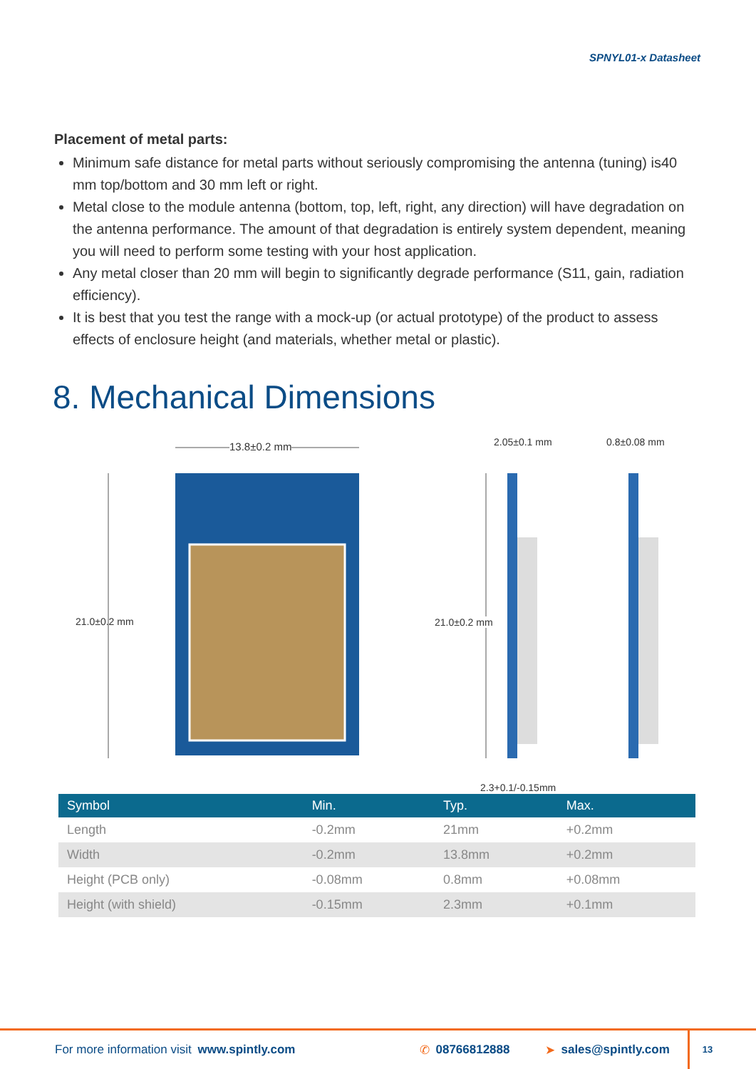SPNYL01-x Datasheet
Placement of metal parts:
Minimum safe distance for metal parts without seriously compromising the antenna (tuning) is40 mm top/bottom and 30 mm left or right.
Metal close to the module antenna (bottom, top, left, right, any direction) will have degradation on the antenna performance. The amount of that degradation is entirely system dependent, meaning you will need to perform some testing with your host application.
Any metal closer than 20 mm will begin to significantly degrade performance (S11, gain, radiation efficiency).
It is best that you test the range with a mock-up (or actual prototype) of the product to assess effects of enclosure height (and materials, whether metal or plastic).
8. Mechanical Dimensions
13.8±0.2 mm
21.0±0.2 mm
2.05±0.1 mm 0.8±0.08 mm
21.0±0.2 mm
2.3+0.1/-0.15mm
| Symbol | Min. | Typ. | Max. |
| --- | --- | --- | --- |
| Length | -0.2mm | 21mm | +0.2mm |
| Width | -0.2mm | 13.8mm | +0.2mm |
| Height (PCB only) | -0.08mm | 0.8mm | +0.08mm |
| Height (with shield) | -0.15mm | 2.3mm | +0.1mm |
For more information visit www.spintly.com ✆ 08766812888 ➤ sales@spintly.com 13